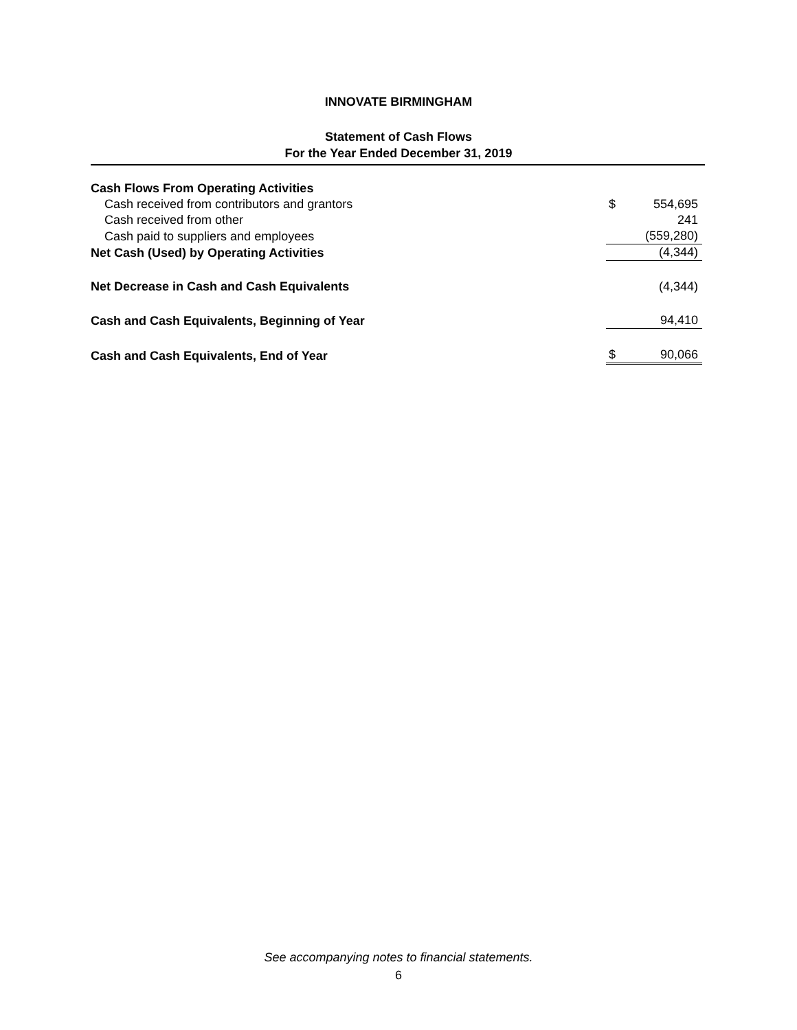INNOVATE BIRMINGHAM
Statement of Cash Flows
For the Year Ended December 31, 2019
| Cash Flows From Operating Activities | | |
| Cash received from contributors and grantors | $ | 554,695 |
| Cash received from other | | 241 |
| Cash paid to suppliers and employees | | (559,280) |
| Net Cash (Used) by Operating Activities | | (4,344) |
| Net Decrease in Cash and Cash Equivalents | | (4,344) |
| Cash and Cash Equivalents, Beginning of Year | | 94,410 |
| Cash and Cash Equivalents, End of Year | $ | 90,066 |
See accompanying notes to financial statements.
6